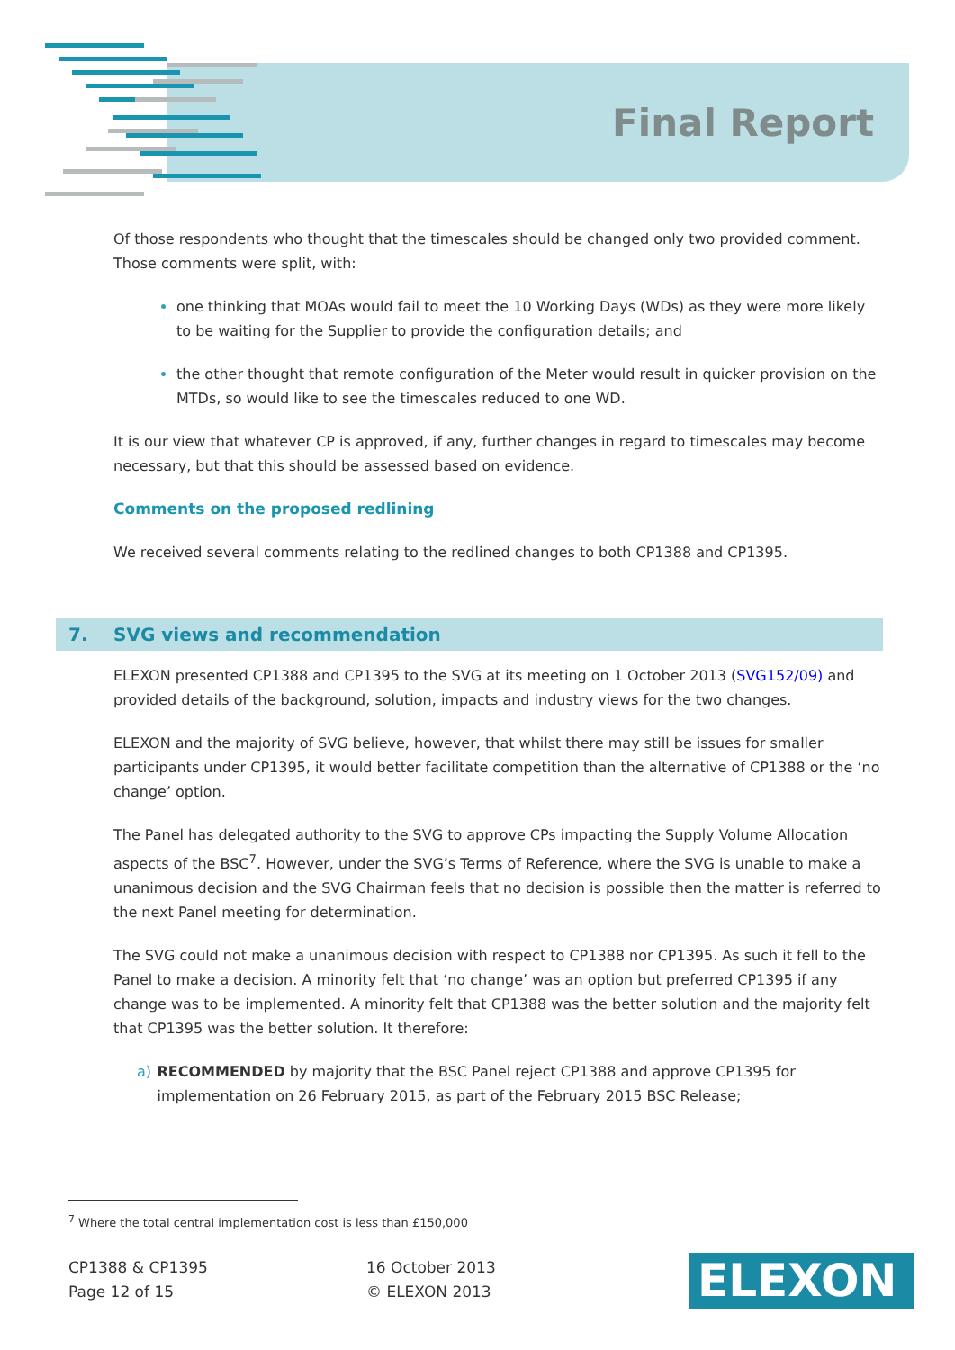Final Report
Of those respondents who thought that the timescales should be changed only two provided comment. Those comments were split, with:
one thinking that MOAs would fail to meet the 10 Working Days (WDs) as they were more likely to be waiting for the Supplier to provide the configuration details; and
the other thought that remote configuration of the Meter would result in quicker provision on the MTDs, so would like to see the timescales reduced to one WD.
It is our view that whatever CP is approved, if any, further changes in regard to timescales may become necessary, but that this should be assessed based on evidence.
Comments on the proposed redlining
We received several comments relating to the redlined changes to both CP1388 and CP1395.
7. SVG views and recommendation
ELEXON presented CP1388 and CP1395 to the SVG at its meeting on 1 October 2013 (SVG152/09) and provided details of the background, solution, impacts and industry views for the two changes.
ELEXON and the majority of SVG believe, however, that whilst there may still be issues for smaller participants under CP1395, it would better facilitate competition than the alternative of CP1388 or the ‘no change’ option.
The Panel has delegated authority to the SVG to approve CPs impacting the Supply Volume Allocation aspects of the BSC<sup>7</sup>. However, under the SVG’s Terms of Reference, where the SVG is unable to make a unanimous decision and the SVG Chairman feels that no decision is possible then the matter is referred to the next Panel meeting for determination.
The SVG could not make a unanimous decision with respect to CP1388 nor CP1395. As such it fell to the Panel to make a decision. A minority felt that ‘no change’ was an option but preferred CP1395 if any change was to be implemented. A minority felt that CP1388 was the better solution and the majority felt that CP1395 was the better solution. It therefore:
a) RECOMMENDED by majority that the BSC Panel reject CP1388 and approve CP1395 for implementation on 26 February 2015, as part of the February 2015 BSC Release;
<sup>7</sup> Where the total central implementation cost is less than £150,000
CP1388 & CP1395
Page 12 of 15
16 October 2013
© ELEXON 2013
ELEXON